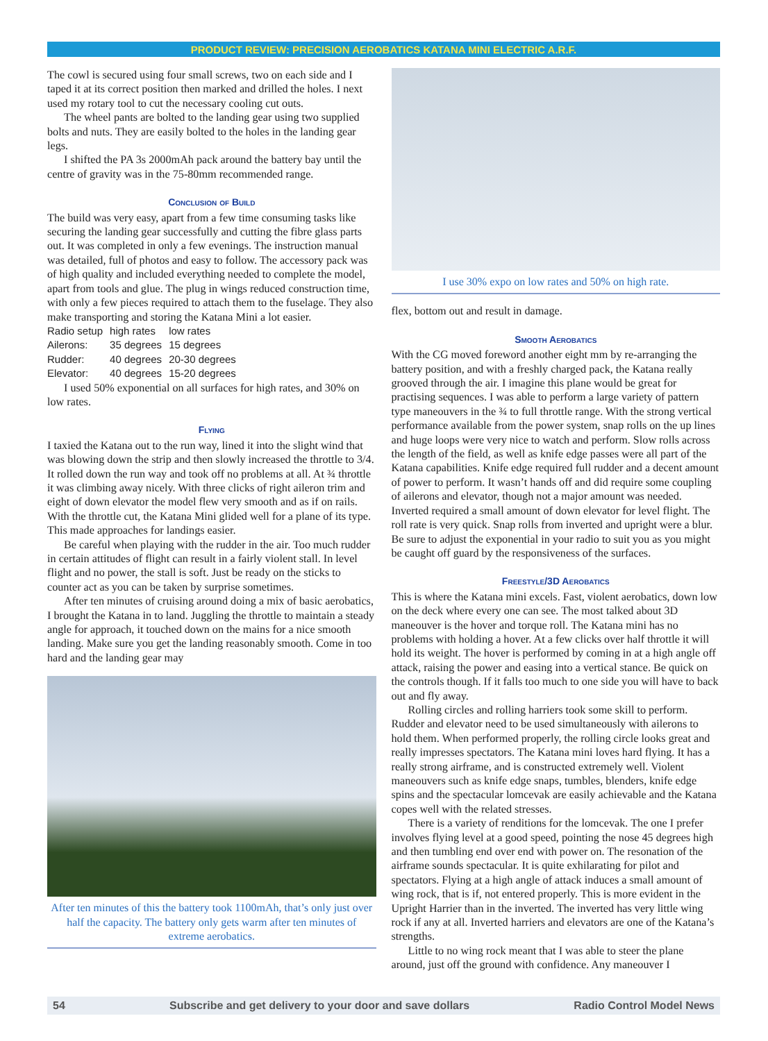PRODUCT REVIEW: PRECISION AEROBATICS KATANA MINI ELECTRIC A.R.F.
The cowl is secured using four small screws, two on each side and I taped it at its correct position then marked and drilled the holes. I next used my rotary tool to cut the necessary cooling cut outs.
The wheel pants are bolted to the landing gear using two supplied bolts and nuts. They are easily bolted to the holes in the landing gear legs.
I shifted the PA 3s 2000mAh pack around the battery bay until the centre of gravity was in the 75-80mm recommended range.
Conclusion of Build
The build was very easy, apart from a few time consuming tasks like securing the landing gear successfully and cutting the fibre glass parts out. It was completed in only a few evenings. The instruction manual was detailed, full of photos and easy to follow. The accessory pack was of high quality and included everything needed to complete the model, apart from tools and glue. The plug in wings reduced construction time, with only a few pieces required to attach them to the fuselage. They also make transporting and storing the Katana Mini a lot easier.
| Radio setup | high rates | low rates |
| Ailerons: | 35 degrees | 15 degrees |
| Rudder: | 40 degrees | 20-30 degrees |
| Elevator: | 40 degrees | 15-20 degrees |
I used 50% exponential on all surfaces for high rates, and 30% on low rates.
Flying
I taxied the Katana out to the run way, lined it into the slight wind that was blowing down the strip and then slowly increased the throttle to 3/4. It rolled down the run way and took off no problems at all. At ¾ throttle it was climbing away nicely. With three clicks of right aileron trim and eight of down elevator the model flew very smooth and as if on rails. With the throttle cut, the Katana Mini glided well for a plane of its type. This made approaches for landings easier.
Be careful when playing with the rudder in the air. Too much rudder in certain attitudes of flight can result in a fairly violent stall. In level flight and no power, the stall is soft. Just be ready on the sticks to counter act as you can be taken by surprise sometimes.
After ten minutes of cruising around doing a mix of basic aerobatics, I brought the Katana in to land. Juggling the throttle to maintain a steady angle for approach, it touched down on the mains for a nice smooth landing. Make sure you get the landing reasonably smooth. Come in too hard and the landing gear may
After ten minutes of this the battery took 1100mAh, that’s only just over half the capacity. The battery only gets warm after ten minutes of extreme aerobatics.
I use 30% expo on low rates and 50% on high rate.
flex, bottom out and result in damage.
Smooth Aerobatics
With the CG moved foreword another eight mm by re-arranging the battery position, and with a freshly charged pack, the Katana really grooved through the air. I imagine this plane would be great for practising sequences. I was able to perform a large variety of pattern type maneouvers in the ¾ to full throttle range. With the strong vertical performance available from the power system, snap rolls on the up lines and huge loops were very nice to watch and perform. Slow rolls across the length of the field, as well as knife edge passes were all part of the Katana capabilities. Knife edge required full rudder and a decent amount of power to perform. It wasn’t hands off and did require some coupling of ailerons and elevator, though not a major amount was needed. Inverted required a small amount of down elevator for level flight. The roll rate is very quick. Snap rolls from inverted and upright were a blur. Be sure to adjust the exponential in your radio to suit you as you might be caught off guard by the responsiveness of the surfaces.
Freestyle/3D Aerobatics
This is where the Katana mini excels. Fast, violent aerobatics, down low on the deck where every one can see. The most talked about 3D maneouver is the hover and torque roll. The Katana mini has no problems with holding a hover. At a few clicks over half throttle it will hold its weight. The hover is performed by coming in at a high angle off attack, raising the power and easing into a vertical stance. Be quick on the controls though. If it falls too much to one side you will have to back out and fly away.
Rolling circles and rolling harriers took some skill to perform. Rudder and elevator need to be used simultaneously with ailerons to hold them. When performed properly, the rolling circle looks great and really impresses spectators. The Katana mini loves hard flying. It has a really strong airframe, and is constructed extremely well. Violent maneouvers such as knife edge snaps, tumbles, blenders, knife edge spins and the spectacular lomcevak are easily achievable and the Katana copes well with the related stresses.
There is a variety of renditions for the lomcevak. The one I prefer involves flying level at a good speed, pointing the nose 45 degrees high and then tumbling end over end with power on. The resonation of the airframe sounds spectacular. It is quite exhilarating for pilot and spectators. Flying at a high angle of attack induces a small amount of wing rock, that is if, not entered properly. This is more evident in the Upright Harrier than in the inverted. The inverted has very little wing rock if any at all. Inverted harriers and elevators are one of the Katana’s strengths.
Little to no wing rock meant that I was able to steer the plane around, just off the ground with confidence. Any maneouver I
54 Subscribe and get delivery to your door and save dollars Radio Control Model News